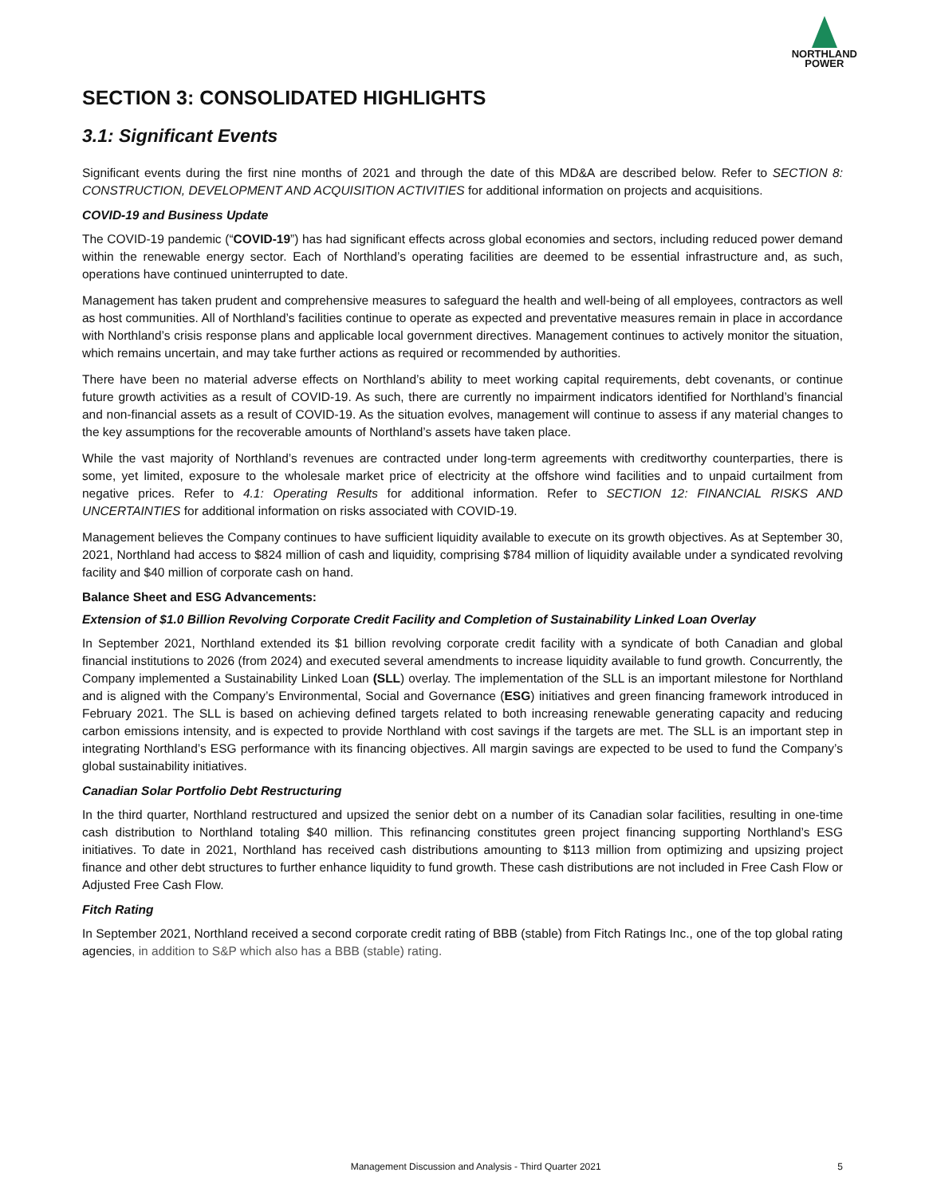NORTHLAND
POWER
SECTION 3: CONSOLIDATED HIGHLIGHTS
3.1: Significant Events
Significant events during the first nine months of 2021 and through the date of this MD&A are described below. Refer to SECTION 8: CONSTRUCTION, DEVELOPMENT AND ACQUISITION ACTIVITIES for additional information on projects and acquisitions.
COVID-19 and Business Update
The COVID-19 pandemic (“COVID-19”) has had significant effects across global economies and sectors, including reduced power demand within the renewable energy sector. Each of Northland’s operating facilities are deemed to be essential infrastructure and, as such, operations have continued uninterrupted to date.
Management has taken prudent and comprehensive measures to safeguard the health and well-being of all employees, contractors as well as host communities. All of Northland’s facilities continue to operate as expected and preventative measures remain in place in accordance with Northland’s crisis response plans and applicable local government directives. Management continues to actively monitor the situation, which remains uncertain, and may take further actions as required or recommended by authorities.
There have been no material adverse effects on Northland’s ability to meet working capital requirements, debt covenants, or continue future growth activities as a result of COVID-19. As such, there are currently no impairment indicators identified for Northland’s financial and non-financial assets as a result of COVID-19. As the situation evolves, management will continue to assess if any material changes to the key assumptions for the recoverable amounts of Northland’s assets have taken place.
While the vast majority of Northland’s revenues are contracted under long-term agreements with creditworthy counterparties, there is some, yet limited, exposure to the wholesale market price of electricity at the offshore wind facilities and to unpaid curtailment from negative prices. Refer to 4.1: Operating Results for additional information. Refer to SECTION 12: FINANCIAL RISKS AND UNCERTAINTIES for additional information on risks associated with COVID-19.
Management believes the Company continues to have sufficient liquidity available to execute on its growth objectives. As at September 30, 2021, Northland had access to $824 million of cash and liquidity, comprising $784 million of liquidity available under a syndicated revolving facility and $40 million of corporate cash on hand.
Balance Sheet and ESG Advancements:
Extension of $1.0 Billion Revolving Corporate Credit Facility and Completion of Sustainability Linked Loan Overlay
In September 2021, Northland extended its $1 billion revolving corporate credit facility with a syndicate of both Canadian and global financial institutions to 2026 (from 2024) and executed several amendments to increase liquidity available to fund growth. Concurrently, the Company implemented a Sustainability Linked Loan (SLL) overlay. The implementation of the SLL is an important milestone for Northland and is aligned with the Company’s Environmental, Social and Governance (ESG) initiatives and green financing framework introduced in February 2021. The SLL is based on achieving defined targets related to both increasing renewable generating capacity and reducing carbon emissions intensity, and is expected to provide Northland with cost savings if the targets are met. The SLL is an important step in integrating Northland’s ESG performance with its financing objectives. All margin savings are expected to be used to fund the Company’s global sustainability initiatives.
Canadian Solar Portfolio Debt Restructuring
In the third quarter, Northland restructured and upsized the senior debt on a number of its Canadian solar facilities, resulting in one-time cash distribution to Northland totaling $40 million. This refinancing constitutes green project financing supporting Northland’s ESG initiatives. To date in 2021, Northland has received cash distributions amounting to $113 million from optimizing and upsizing project finance and other debt structures to further enhance liquidity to fund growth. These cash distributions are not included in Free Cash Flow or Adjusted Free Cash Flow.
Fitch Rating
In September 2021, Northland received a second corporate credit rating of BBB (stable) from Fitch Ratings Inc., one of the top global rating agencies, in addition to S&P which also has a BBB (stable) rating.
Management Discussion and Analysis - Third Quarter 2021 5